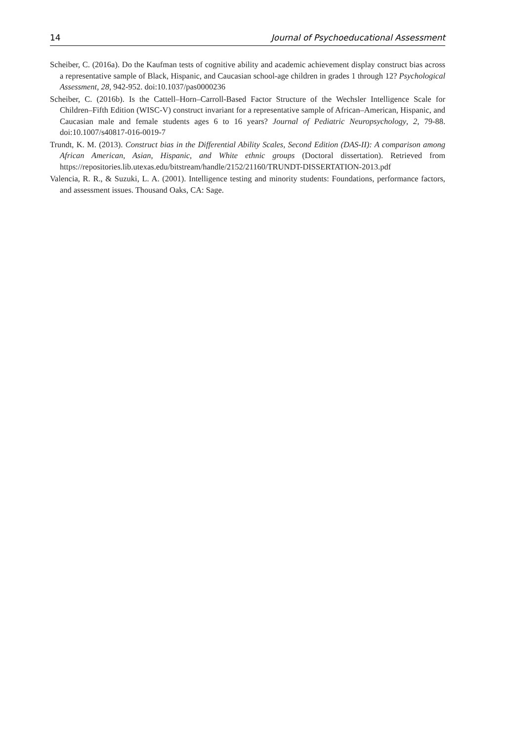14 Journal of Psychoeducational Assessment
Scheiber, C. (2016a). Do the Kaufman tests of cognitive ability and academic achievement display construct bias across a representative sample of Black, Hispanic, and Caucasian school-age children in grades 1 through 12? Psychological Assessment, 28, 942-952. doi:10.1037/pas0000236
Scheiber, C. (2016b). Is the Cattell–Horn–Carroll-Based Factor Structure of the Wechsler Intelligence Scale for Children–Fifth Edition (WISC-V) construct invariant for a representative sample of African–American, Hispanic, and Caucasian male and female students ages 6 to 16 years? Journal of Pediatric Neuropsychology, 2, 79-88. doi:10.1007/s40817-016-0019-7
Trundt, K. M. (2013). Construct bias in the Differential Ability Scales, Second Edition (DAS-II): A comparison among African American, Asian, Hispanic, and White ethnic groups (Doctoral dissertation). Retrieved from https://repositories.lib.utexas.edu/bitstream/handle/2152/21160/TRUNDT-DISSERTATION-2013.pdf
Valencia, R. R., & Suzuki, L. A. (2001). Intelligence testing and minority students: Foundations, performance factors, and assessment issues. Thousand Oaks, CA: Sage.